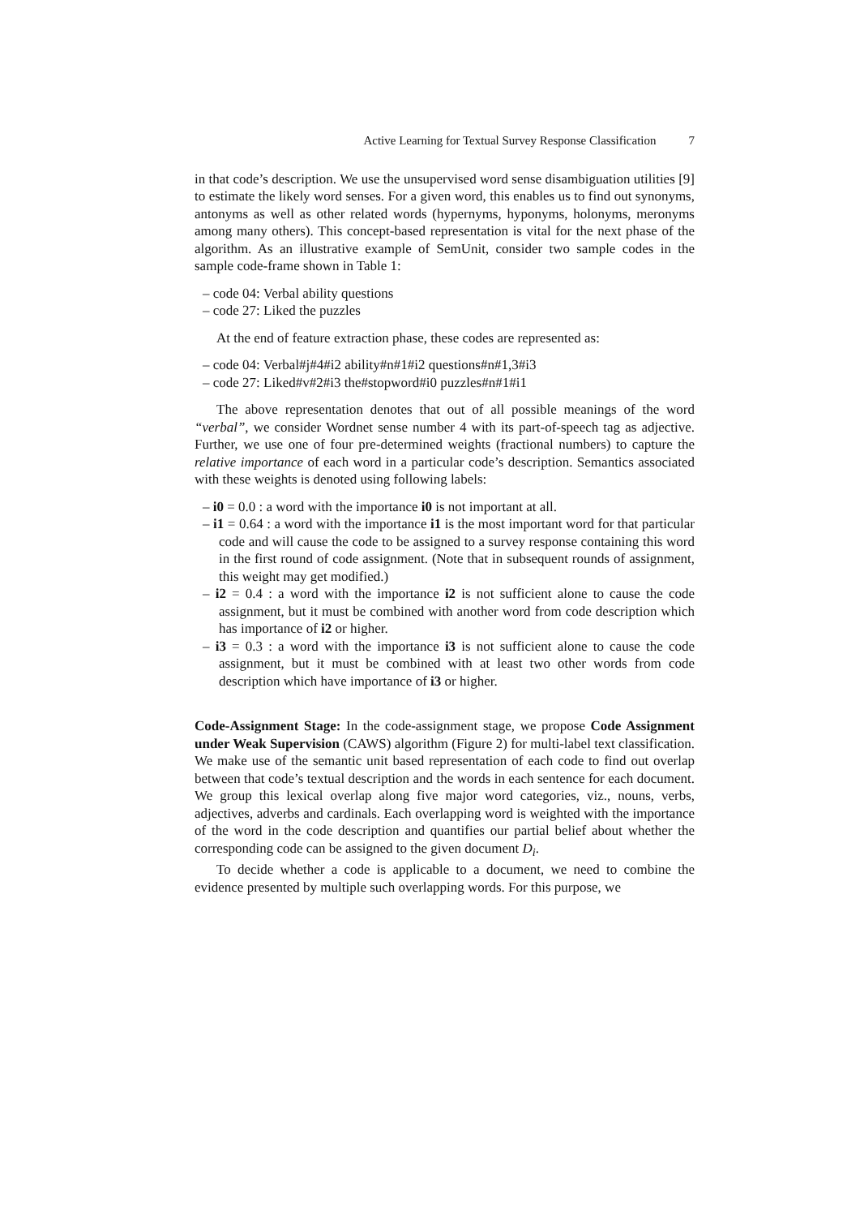Active Learning for Textual Survey Response Classification 7
in that code’s description. We use the unsupervised word sense disambiguation utilities [9] to estimate the likely word senses. For a given word, this enables us to find out synonyms, antonyms as well as other related words (hypernyms, hyponyms, holonyms, meronyms among many others). This concept-based representation is vital for the next phase of the algorithm. As an illustrative example of SemUnit, consider two sample codes in the sample code-frame shown in Table 1:
– code 04: Verbal ability questions
– code 27: Liked the puzzles
At the end of feature extraction phase, these codes are represented as:
– code 04: Verbal#j#4#i2 ability#n#1#i2 questions#n#1,3#i3
– code 27: Liked#v#2#i3 the#stopword#i0 puzzles#n#1#i1
The above representation denotes that out of all possible meanings of the word “verbal”, we consider Wordnet sense number 4 with its part-of-speech tag as adjective. Further, we use one of four pre-determined weights (fractional numbers) to capture the relative importance of each word in a particular code’s description. Semantics associated with these weights is denoted using following labels:
– i0 = 0.0 : a word with the importance i0 is not important at all.
– i1 = 0.64 : a word with the importance i1 is the most important word for that particular code and will cause the code to be assigned to a survey response containing this word in the first round of code assignment. (Note that in subsequent rounds of assignment, this weight may get modified.)
– i2 = 0.4 : a word with the importance i2 is not sufficient alone to cause the code assignment, but it must be combined with another word from code description which has importance of i2 or higher.
– i3 = 0.3 : a word with the importance i3 is not sufficient alone to cause the code assignment, but it must be combined with at least two other words from code description which have importance of i3 or higher.
Code-Assignment Stage: In the code-assignment stage, we propose Code Assignment under Weak Supervision (CAWS) algorithm (Figure 2) for multi-label text classification. We make use of the semantic unit based representation of each code to find out overlap between that code’s textual description and the words in each sentence for each document. We group this lexical overlap along five major word categories, viz., nouns, verbs, adjectives, adverbs and cardinals. Each overlapping word is weighted with the importance of the word in the code description and quantifies our partial belief about whether the corresponding code can be assigned to the given document D<sub>i</sub>.
To decide whether a code is applicable to a document, we need to combine the evidence presented by multiple such overlapping words. For this purpose, we